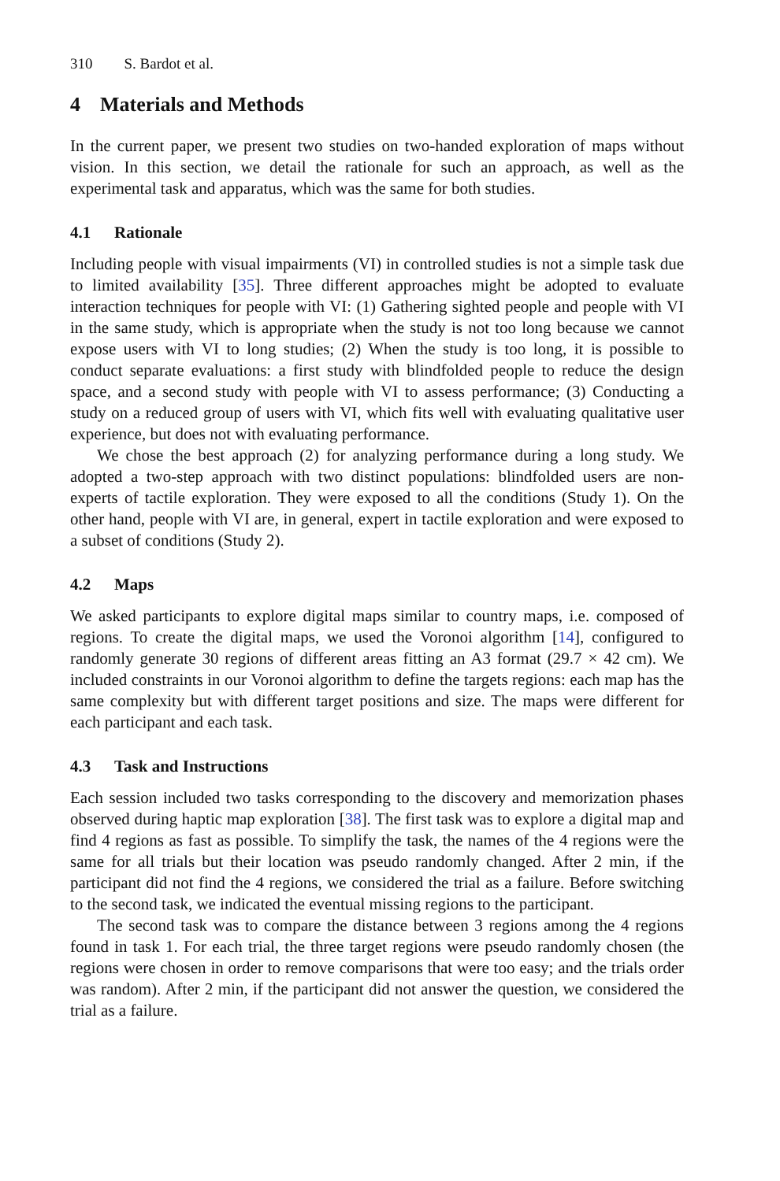310 S. Bardot et al.
4 Materials and Methods
In the current paper, we present two studies on two-handed exploration of maps without vision. In this section, we detail the rationale for such an approach, as well as the experimental task and apparatus, which was the same for both studies.
4.1 Rationale
Including people with visual impairments (VI) in controlled studies is not a simple task due to limited availability [35]. Three different approaches might be adopted to evaluate interaction techniques for people with VI: (1) Gathering sighted people and people with VI in the same study, which is appropriate when the study is not too long because we cannot expose users with VI to long studies; (2) When the study is too long, it is possible to conduct separate evaluations: a first study with blindfolded people to reduce the design space, and a second study with people with VI to assess performance; (3) Conducting a study on a reduced group of users with VI, which fits well with evaluating qualitative user experience, but does not with evaluating performance.
We chose the best approach (2) for analyzing performance during a long study. We adopted a two-step approach with two distinct populations: blindfolded users are non-experts of tactile exploration. They were exposed to all the conditions (Study 1). On the other hand, people with VI are, in general, expert in tactile exploration and were exposed to a subset of conditions (Study 2).
4.2 Maps
We asked participants to explore digital maps similar to country maps, i.e. composed of regions. To create the digital maps, we used the Voronoi algorithm [14], configured to randomly generate 30 regions of different areas fitting an A3 format (29.7 × 42 cm). We included constraints in our Voronoi algorithm to define the targets regions: each map has the same complexity but with different target positions and size. The maps were different for each participant and each task.
4.3 Task and Instructions
Each session included two tasks corresponding to the discovery and memorization phases observed during haptic map exploration [38]. The first task was to explore a digital map and find 4 regions as fast as possible. To simplify the task, the names of the 4 regions were the same for all trials but their location was pseudo randomly changed. After 2 min, if the participant did not find the 4 regions, we considered the trial as a failure. Before switching to the second task, we indicated the eventual missing regions to the participant.
The second task was to compare the distance between 3 regions among the 4 regions found in task 1. For each trial, the three target regions were pseudo randomly chosen (the regions were chosen in order to remove comparisons that were too easy; and the trials order was random). After 2 min, if the participant did not answer the question, we considered the trial as a failure.